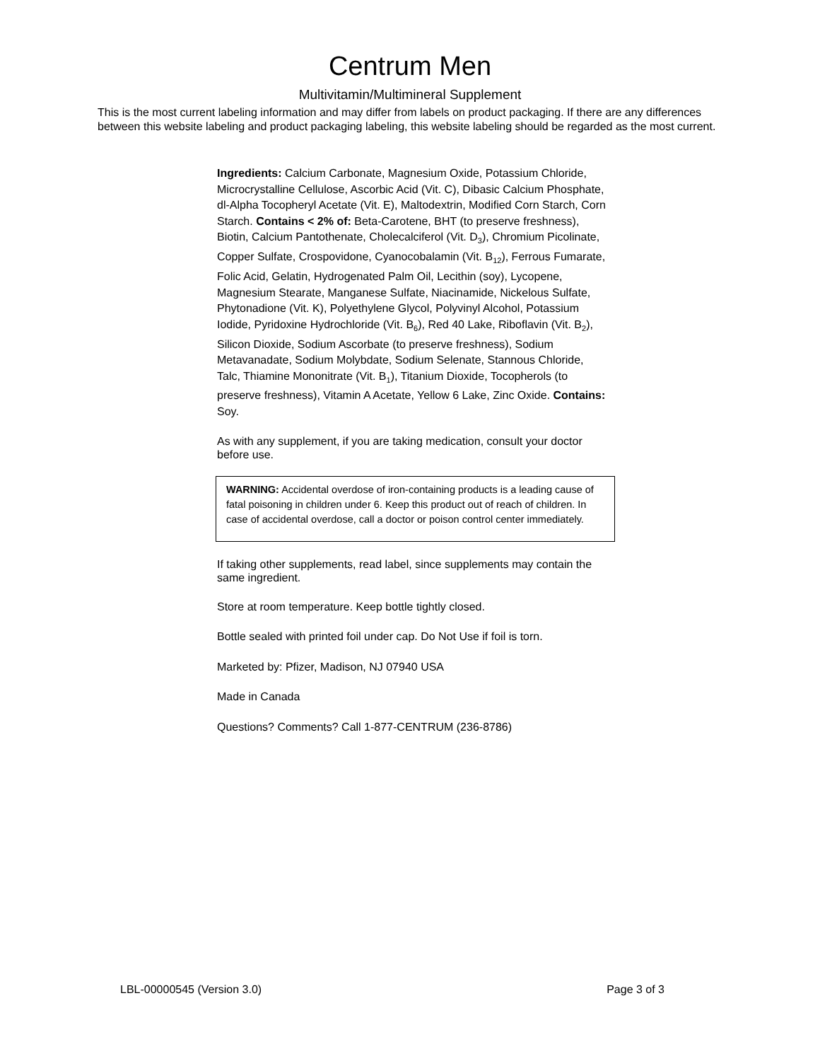Centrum Men
Multivitamin/Multimineral Supplement
This is the most current labeling information and may differ from labels on product packaging. If there are any differences between this website labeling and product packaging labeling, this website labeling should be regarded as the most current.
Ingredients: Calcium Carbonate, Magnesium Oxide, Potassium Chloride, Microcrystalline Cellulose, Ascorbic Acid (Vit. C), Dibasic Calcium Phosphate, dl-Alpha Tocopheryl Acetate (Vit. E), Maltodextrin, Modified Corn Starch, Corn Starch. Contains < 2% of: Beta-Carotene, BHT (to preserve freshness), Biotin, Calcium Pantothenate, Cholecalciferol (Vit. D<sub>3</sub>), Chromium Picolinate, Copper Sulfate, Crospovidone, Cyanocobalamin (Vit. B<sub>12</sub>), Ferrous Fumarate, Folic Acid, Gelatin, Hydrogenated Palm Oil, Lecithin (soy), Lycopene, Magnesium Stearate, Manganese Sulfate, Niacinamide, Nickelous Sulfate, Phytonadione (Vit. K), Polyethylene Glycol, Polyvinyl Alcohol, Potassium Iodide, Pyridoxine Hydrochloride (Vit. B<sub>6</sub>), Red 40 Lake, Riboflavin (Vit. B<sub>2</sub>), Silicon Dioxide, Sodium Ascorbate (to preserve freshness), Sodium Metavanadate, Sodium Molybdate, Sodium Selenate, Stannous Chloride, Talc, Thiamine Mononitrate (Vit. B<sub>1</sub>), Titanium Dioxide, Tocopherols (to preserve freshness), Vitamin A Acetate, Yellow 6 Lake, Zinc Oxide. Contains: Soy.
As with any supplement, if you are taking medication, consult your doctor before use.
WARNING: Accidental overdose of iron-containing products is a leading cause of fatal poisoning in children under 6. Keep this product out of reach of children. In case of accidental overdose, call a doctor or poison control center immediately.
If taking other supplements, read label, since supplements may contain the same ingredient.
Store at room temperature. Keep bottle tightly closed.
Bottle sealed with printed foil under cap. Do Not Use if foil is torn.
Marketed by: Pfizer, Madison, NJ 07940 USA
Made in Canada
Questions? Comments? Call 1-877-CENTRUM (236-8786)
LBL-00000545 (Version 3.0) Page 3 of 3